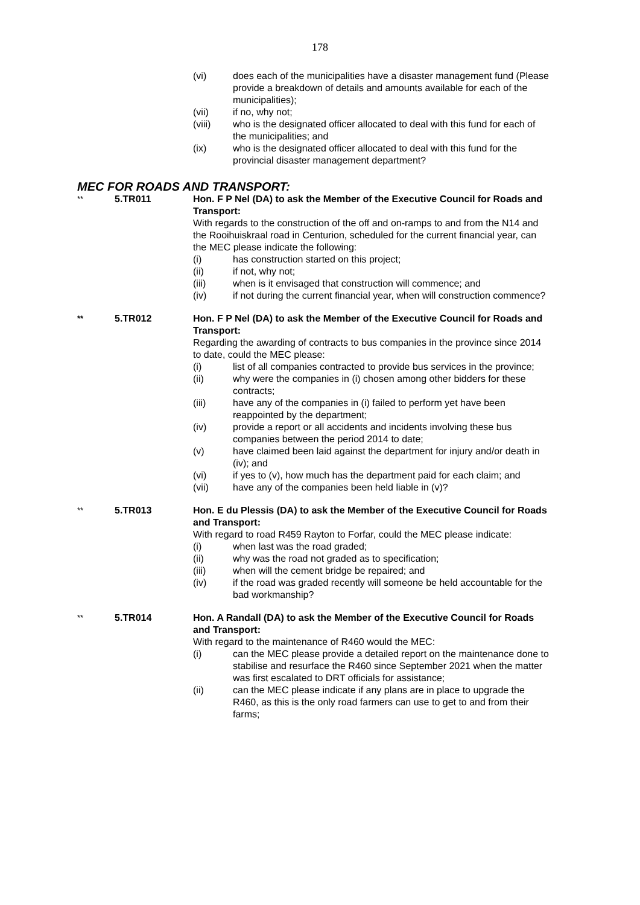178
(vi) does each of the municipalities have a disaster management fund (Please provide a breakdown of details and amounts available for each of the municipalities);
(vii) if no, why not;
(viii) who is the designated officer allocated to deal with this fund for each of the municipalities; and
(ix) who is the designated officer allocated to deal with this fund for the provincial disaster management department?
MEC FOR ROADS AND TRANSPORT:
** 5.TR011 Hon. F P Nel (DA) to ask the Member of the Executive Council for Roads and Transport:
With regards to the construction of the off and on-ramps to and from the N14 and the Rooihuiskraal road in Centurion, scheduled for the current financial year, can the MEC please indicate the following:
(i) has construction started on this project;
(ii) if not, why not;
(iii) when is it envisaged that construction will commence; and
(iv) if not during the current financial year, when will construction commence?
** 5.TR012 Hon. F P Nel (DA) to ask the Member of the Executive Council for Roads and Transport:
Regarding the awarding of contracts to bus companies in the province since 2014 to date, could the MEC please:
(i) list of all companies contracted to provide bus services in the province;
(ii) why were the companies in (i) chosen among other bidders for these contracts;
(iii) have any of the companies in (i) failed to perform yet have been reappointed by the department;
(iv) provide a report or all accidents and incidents involving these bus companies between the period 2014 to date;
(v) have claimed been laid against the department for injury and/or death in (iv); and
(vi) if yes to (v), how much has the department paid for each claim; and
(vii) have any of the companies been held liable in (v)?
** 5.TR013 Hon. E du Plessis (DA) to ask the Member of the Executive Council for Roads and Transport:
With regard to road R459 Rayton to Forfar, could the MEC please indicate:
(i) when last was the road graded;
(ii) why was the road not graded as to specification;
(iii) when will the cement bridge be repaired; and
(iv) if the road was graded recently will someone be held accountable for the bad workmanship?
** 5.TR014 Hon. A Randall (DA) to ask the Member of the Executive Council for Roads and Transport:
With regard to the maintenance of R460 would the MEC:
(i) can the MEC please provide a detailed report on the maintenance done to stabilise and resurface the R460 since September 2021 when the matter was first escalated to DRT officials for assistance;
(ii) can the MEC please indicate if any plans are in place to upgrade the R460, as this is the only road farmers can use to get to and from their farms;